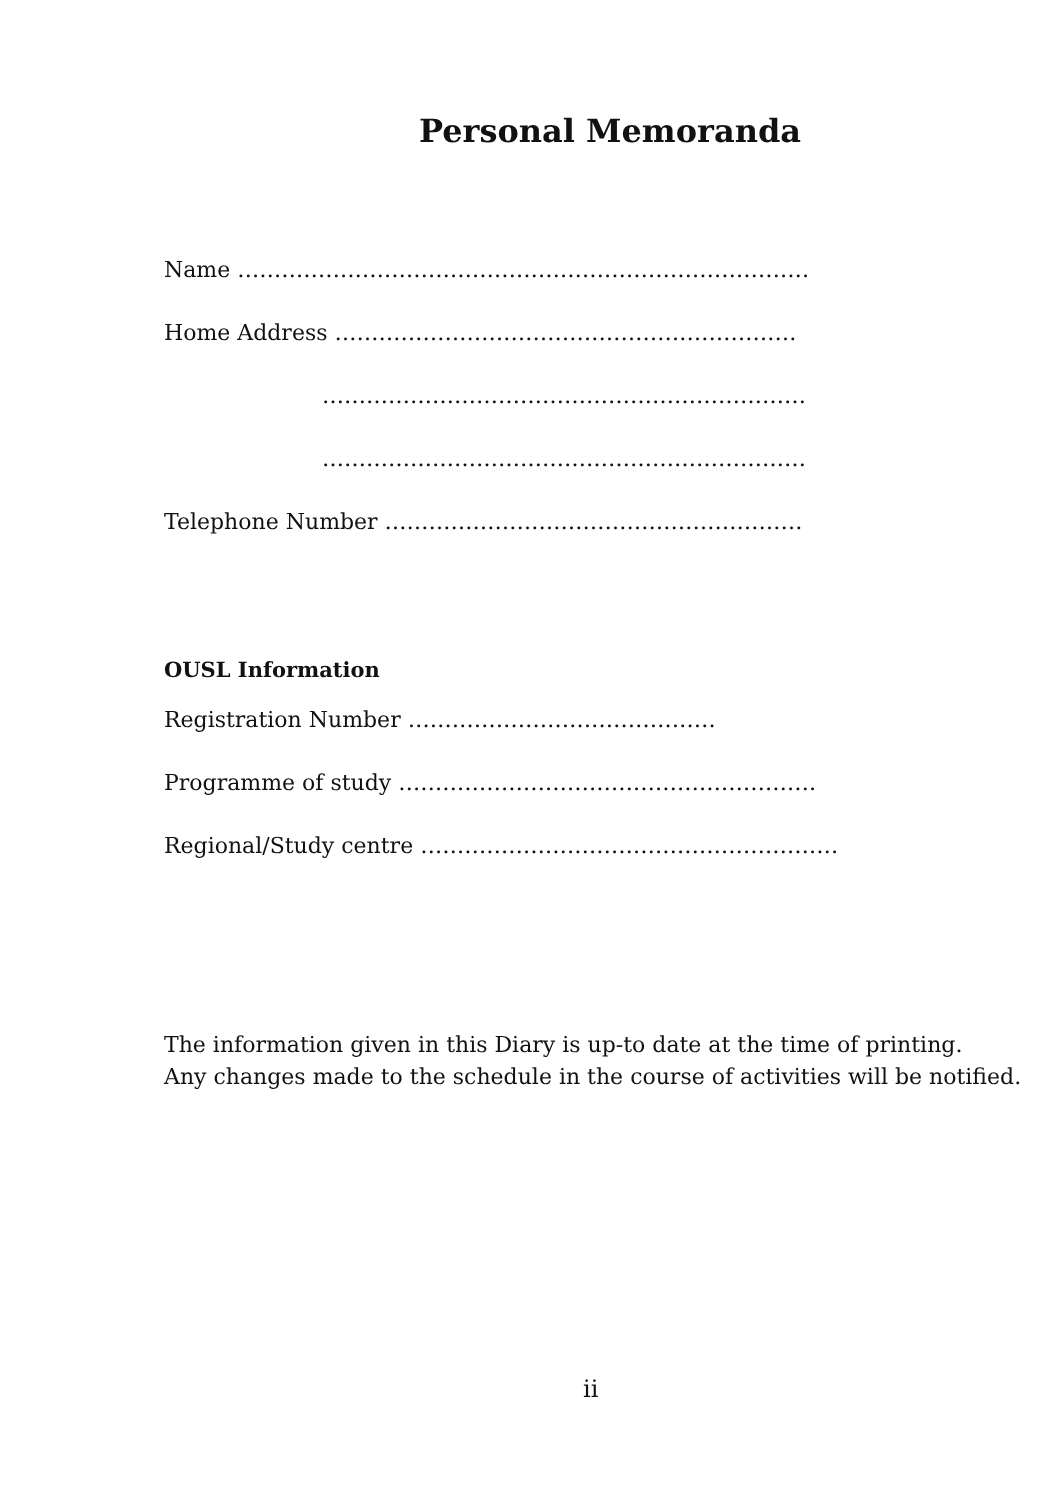Personal Memoranda
Name ……………………………………………………………………
Home Address ………………………………………………………
…………………………………………………………
…………………………………………………………
Telephone Number …………………………………………………
OUSL Information
Registration Number ……………………………………
Programme of study …………………………………………………
Regional/Study centre …………………………………………………
The information given in this Diary is up-to date at the time of printing.
Any changes made to the schedule in the course of activities will be notified.
ii